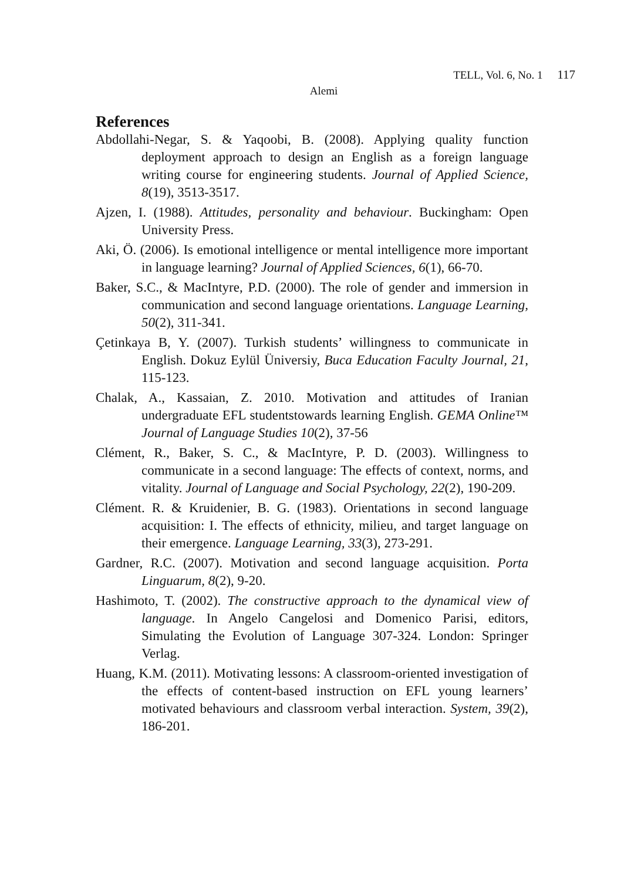TELL, Vol. 6, No. 1 117
Alemi
References
Abdollahi-Negar, S. & Yaqoobi, B. (2008). Applying quality function deployment approach to design an English as a foreign language writing course for engineering students. Journal of Applied Science, 8(19), 3513-3517.
Ajzen, I. (1988). Attitudes, personality and behaviour. Buckingham: Open University Press.
Aki, Ö. (2006). Is emotional intelligence or mental intelligence more important in language learning? Journal of Applied Sciences, 6(1), 66-70.
Baker, S.C., & MacIntyre, P.D. (2000). The role of gender and immersion in communication and second language orientations. Language Learning, 50(2), 311-341.
Çetinkaya B, Y. (2007). Turkish students’ willingness to communicate in English. Dokuz Eylül Üniversiy, Buca Education Faculty Journal, 21, 115-123.
Chalak, A., Kassaian, Z. 2010. Motivation and attitudes of Iranian undergraduate EFL studentstowards learning English. GEMA Online™ Journal of Language Studies 10(2), 37-56
Clément, R., Baker, S. C., & MacIntyre, P. D. (2003). Willingness to communicate in a second language: The effects of context, norms, and vitality. Journal of Language and Social Psychology, 22(2), 190-209.
Clément. R. & Kruidenier, B. G. (1983). Orientations in second language acquisition: I. The effects of ethnicity, milieu, and target language on their emergence. Language Learning, 33(3), 273-291.
Gardner, R.C. (2007). Motivation and second language acquisition. Porta Linguarum, 8(2), 9-20.
Hashimoto, T. (2002). The constructive approach to the dynamical view of language. In Angelo Cangelosi and Domenico Parisi, editors, Simulating the Evolution of Language 307-324. London: Springer Verlag.
Huang, K.M. (2011). Motivating lessons: A classroom-oriented investigation of the effects of content-based instruction on EFL young learners’ motivated behaviours and classroom verbal interaction. System, 39(2), 186-201.